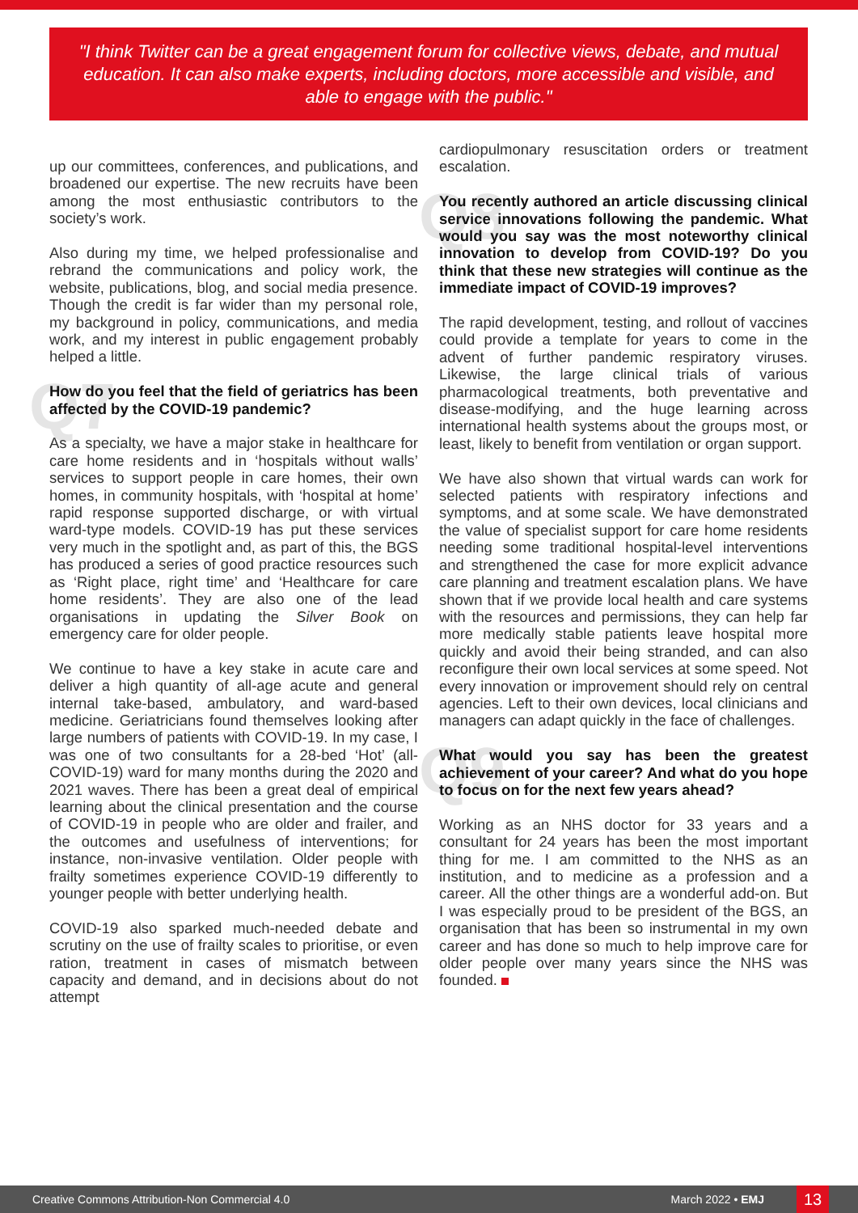"I think Twitter can be a great engagement forum for collective views, debate, and mutual education. It can also make experts, including doctors, more accessible and visible, and able to engage with the public."
up our committees, conferences, and publications, and broadened our expertise. The new recruits have been among the most enthusiastic contributors to the society’s work.
Also during my time, we helped professionalise and rebrand the communications and policy work, the website, publications, blog, and social media presence. Though the credit is far wider than my personal role, my background in policy, communications, and media work, and my interest in public engagement probably helped a little.
Q7 How do you feel that the field of geriatrics has been affected by the COVID-19 pandemic?
As a specialty, we have a major stake in healthcare for care home residents and in ‘hospitals without walls’ services to support people in care homes, their own homes, in community hospitals, with ‘hospital at home’ rapid response supported discharge, or with virtual ward-type models. COVID-19 has put these services very much in the spotlight and, as part of this, the BGS has produced a series of good practice resources such as ‘Right place, right time’ and ‘Healthcare for care home residents’. They are also one of the lead organisations in updating the Silver Book on emergency care for older people.
We continue to have a key stake in acute care and deliver a high quantity of all-age acute and general internal take-based, ambulatory, and ward-based medicine. Geriatricians found themselves looking after large numbers of patients with COVID-19. In my case, I was one of two consultants for a 28-bed ‘Hot’ (all-COVID-19) ward for many months during the 2020 and 2021 waves. There has been a great deal of empirical learning about the clinical presentation and the course of COVID-19 in people who are older and frailer, and the outcomes and usefulness of interventions; for instance, non-invasive ventilation. Older people with frailty sometimes experience COVID-19 differently to younger people with better underlying health.
COVID-19 also sparked much-needed debate and scrutiny on the use of frailty scales to prioritise, or even ration, treatment in cases of mismatch between capacity and demand, and in decisions about do not attempt
cardiopulmonary resuscitation orders or treatment escalation.
Q8 You recently authored an article discussing clinical service innovations following the pandemic. What would you say was the most noteworthy clinical innovation to develop from COVID-19? Do you think that these new strategies will continue as the immediate impact of COVID-19 improves?
The rapid development, testing, and rollout of vaccines could provide a template for years to come in the advent of further pandemic respiratory viruses. Likewise, the large clinical trials of various pharmacological treatments, both preventative and disease-modifying, and the huge learning across international health systems about the groups most, or least, likely to benefit from ventilation or organ support.
We have also shown that virtual wards can work for selected patients with respiratory infections and symptoms, and at some scale. We have demonstrated the value of specialist support for care home residents needing some traditional hospital-level interventions and strengthened the case for more explicit advance care planning and treatment escalation plans. We have shown that if we provide local health and care systems with the resources and permissions, they can help far more medically stable patients leave hospital more quickly and avoid their being stranded, and can also reconfigure their own local services at some speed. Not every innovation or improvement should rely on central agencies. Left to their own devices, local clinicians and managers can adapt quickly in the face of challenges.
Q9 What would you say has been the greatest achievement of your career? And what do you hope to focus on for the next few years ahead?
Working as an NHS doctor for 33 years and a consultant for 24 years has been the most important thing for me. I am committed to the NHS as an institution, and to medicine as a profession and a career. All the other things are a wonderful add-on. But I was especially proud to be president of the BGS, an organisation that has been so instrumental in my own career and has done so much to help improve care for older people over many years since the NHS was founded.
Creative Commons Attribution-Non Commercial 4.0 March 2022 • EMJ 13